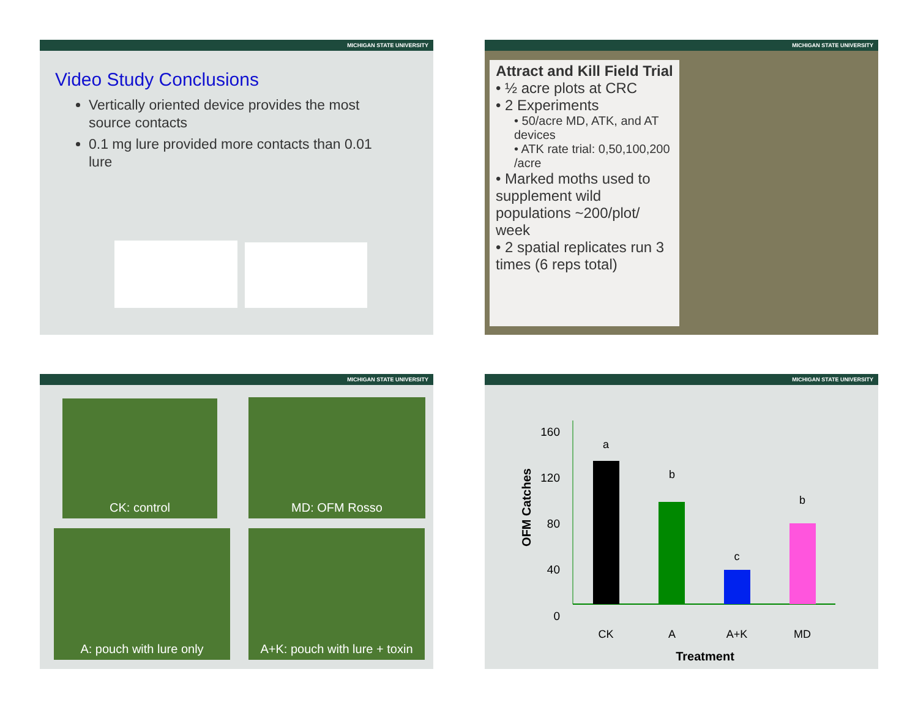MICHIGAN STATE UNIVERSITY
Video Study Conclusions
Vertically oriented device provides the most source contacts
0.1 mg lure provided more contacts than 0.01 lure
MICHIGAN STATE UNIVERSITY
Attract and Kill Field Trial
• ½ acre plots at CRC
• 2 Experiments
• 50/acre MD, ATK, and AT devices
• ATK rate trial: 0,50,100,200 /acre
• Marked moths used to supplement wild populations ~200/plot/ week
• 2 spatial replicates run 3 times (6 reps total)
MICHIGAN STATE UNIVERSITY
CK: control MD: OFM Rosso
A: pouch with lure only
A+K: pouch with lure + toxin
MICHIGAN STATE UNIVERSITY
160
120
80
40
0
a
b
c
b
CK
A
A+K
MD
Treatment
OFM Catches